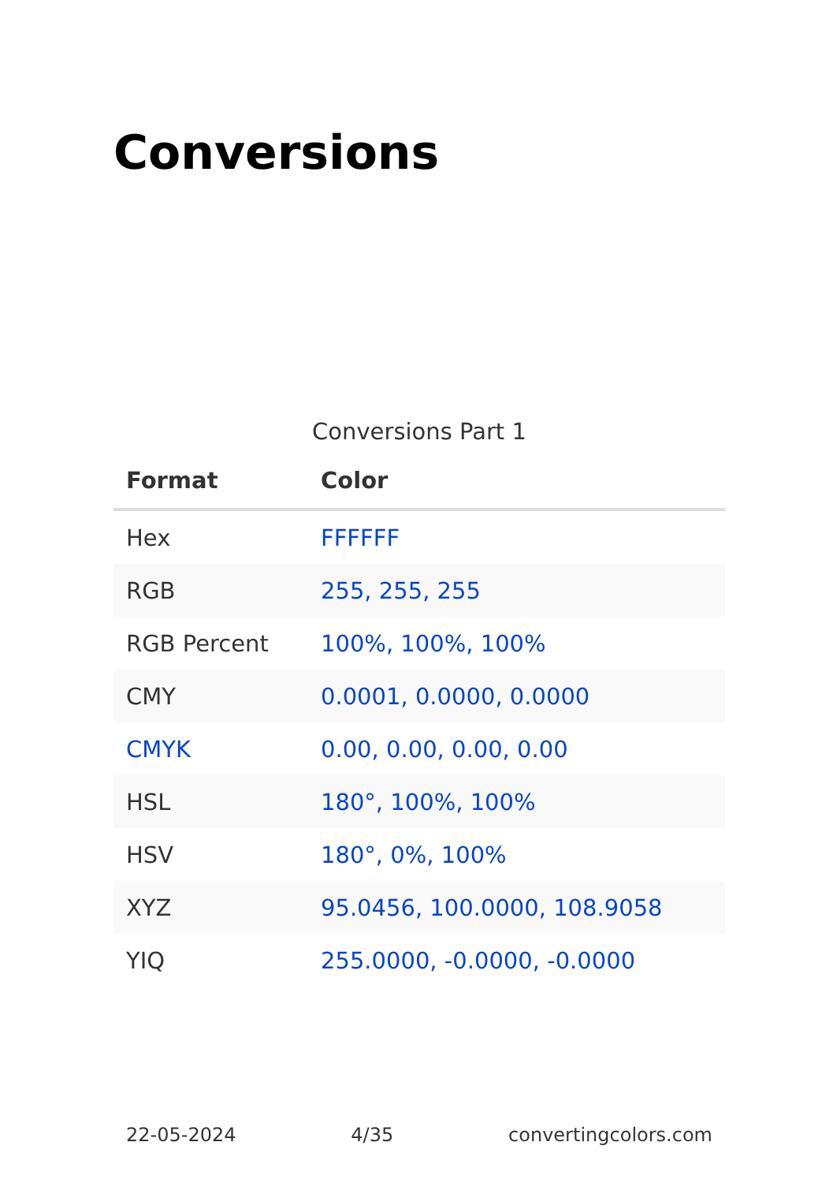Conversions
Conversions Part 1
| Format | Color |
| --- | --- |
| Hex | FFFFFF |
| RGB | 255, 255, 255 |
| RGB Percent | 100%, 100%, 100% |
| CMY | 0.0001, 0.0000, 0.0000 |
| CMYK | 0.00, 0.00, 0.00, 0.00 |
| HSL | 180°, 100%, 100% |
| HSV | 180°, 0%, 100% |
| XYZ | 95.0456, 100.0000, 108.9058 |
| YIQ | 255.0000, -0.0000, -0.0000 |
22-05-2024 4/35 convertingcolors.com